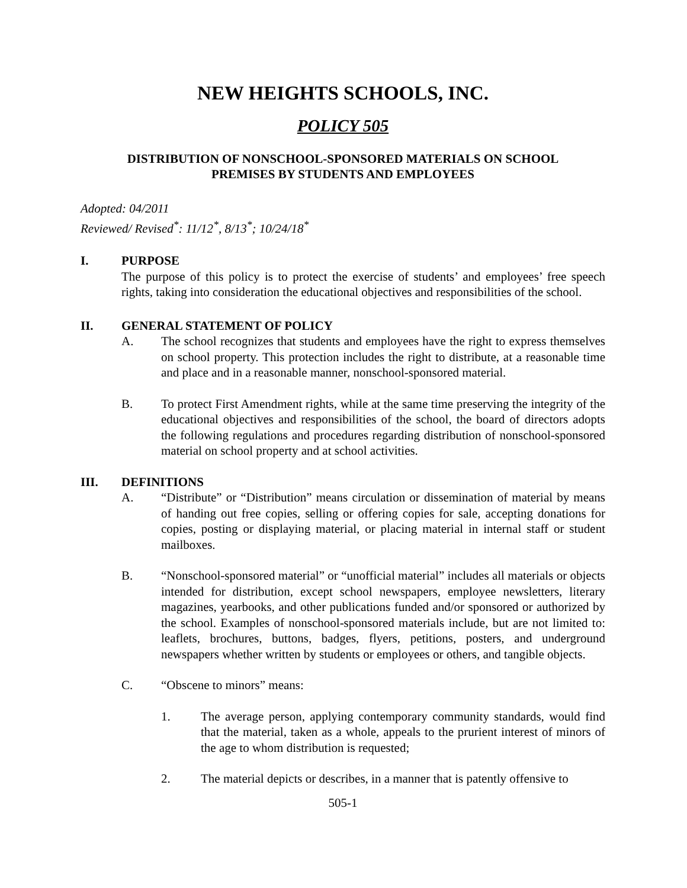NEW HEIGHTS SCHOOLS, INC.
POLICY 505
DISTRIBUTION OF NONSCHOOL-SPONSORED MATERIALS ON SCHOOL
PREMISES BY STUDENTS AND EMPLOYEES
Adopted: 04/2011
Reviewed/ Revised<sup>*</sup>: 11/12<sup>*</sup>, 8/13<sup>*</sup>; 10/24/18<sup>*</sup>
I. PURPOSE
The purpose of this policy is to protect the exercise of students’ and employees’ free speech rights, taking into consideration the educational objectives and responsibilities of the school.
II. GENERAL STATEMENT OF POLICY
A. The school recognizes that students and employees have the right to express themselves on school property. This protection includes the right to distribute, at a reasonable time and place and in a reasonable manner, nonschool-sponsored material.
B. To protect First Amendment rights, while at the same time preserving the integrity of the educational objectives and responsibilities of the school, the board of directors adopts the following regulations and procedures regarding distribution of nonschool-sponsored material on school property and at school activities.
III. DEFINITIONS
A. “Distribute” or “Distribution” means circulation or dissemination of material by means of handing out free copies, selling or offering copies for sale, accepting donations for copies, posting or displaying material, or placing material in internal staff or student mailboxes.
B. “Nonschool-sponsored material” or “unofficial material” includes all materials or objects intended for distribution, except school newspapers, employee newsletters, literary magazines, yearbooks, and other publications funded and/or sponsored or authorized by the school. Examples of nonschool-sponsored materials include, but are not limited to: leaflets, brochures, buttons, badges, flyers, petitions, posters, and underground newspapers whether written by students or employees or others, and tangible objects.
C. “Obscene to minors” means:
1. The average person, applying contemporary community standards, would find that the material, taken as a whole, appeals to the prurient interest of minors of the age to whom distribution is requested;
2. The material depicts or describes, in a manner that is patently offensive to
505-1